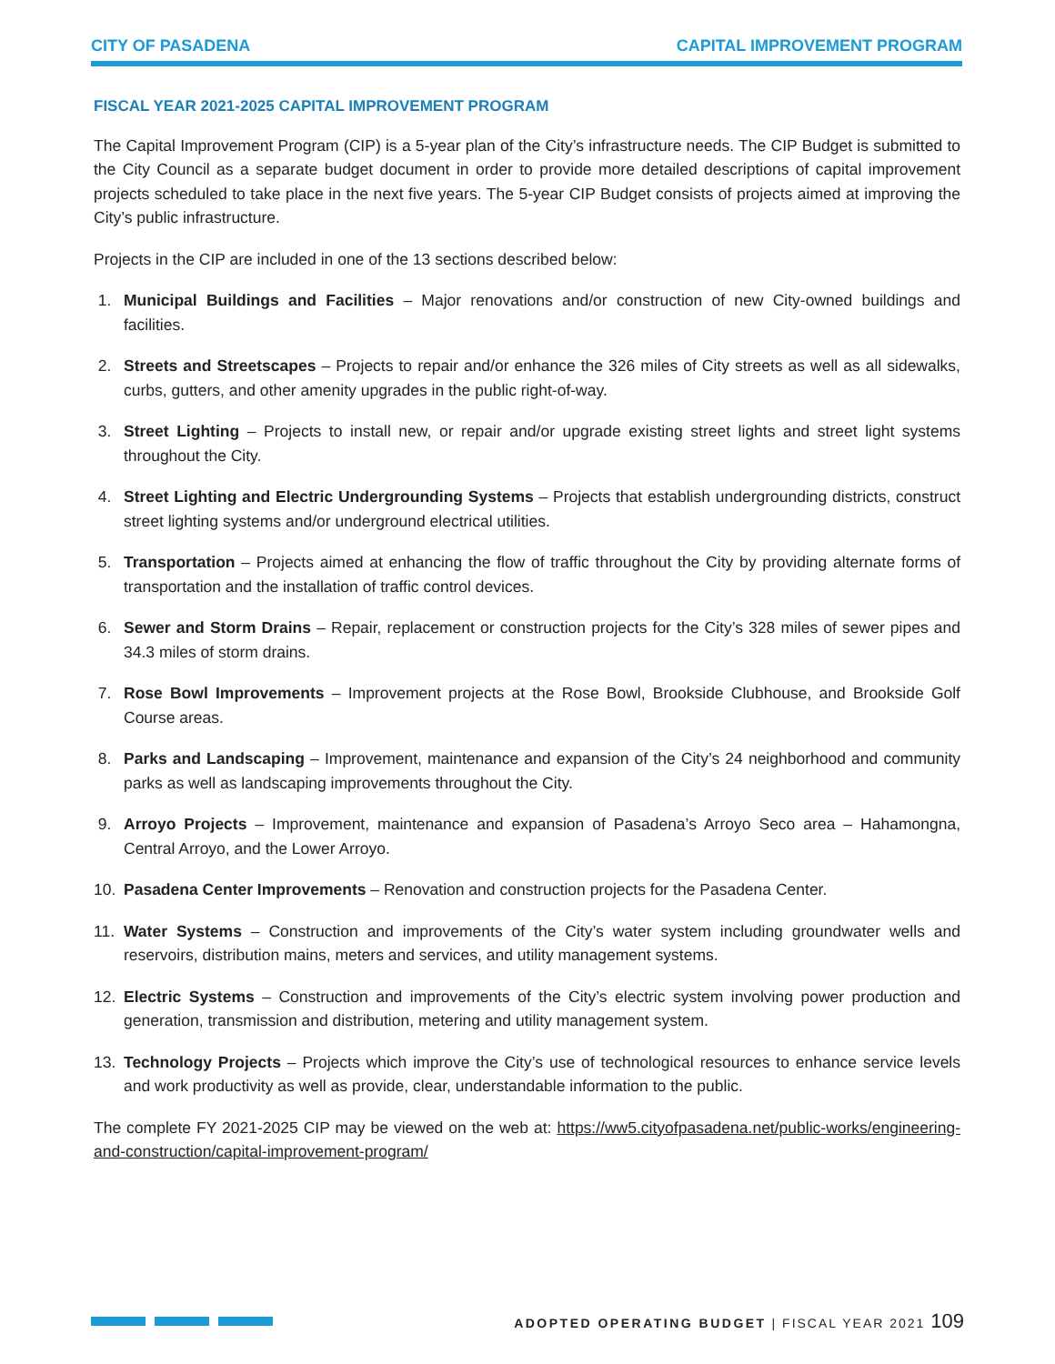CITY OF PASADENA CAPITAL IMPROVEMENT PROGRAM
FISCAL YEAR 2021-2025 CAPITAL IMPROVEMENT PROGRAM
The Capital Improvement Program (CIP) is a 5-year plan of the City’s infrastructure needs. The CIP Budget is submitted to the City Council as a separate budget document in order to provide more detailed descriptions of capital improvement projects scheduled to take place in the next five years. The 5-year CIP Budget consists of projects aimed at improving the City’s public infrastructure.
Projects in the CIP are included in one of the 13 sections described below:
1. Municipal Buildings and Facilities – Major renovations and/or construction of new City-owned buildings and facilities.
2. Streets and Streetscapes – Projects to repair and/or enhance the 326 miles of City streets as well as all sidewalks, curbs, gutters, and other amenity upgrades in the public right-of-way.
3. Street Lighting – Projects to install new, or repair and/or upgrade existing street lights and street light systems throughout the City.
4. Street Lighting and Electric Undergrounding Systems – Projects that establish undergrounding districts, construct street lighting systems and/or underground electrical utilities.
5. Transportation – Projects aimed at enhancing the flow of traffic throughout the City by providing alternate forms of transportation and the installation of traffic control devices.
6. Sewer and Storm Drains – Repair, replacement or construction projects for the City’s 328 miles of sewer pipes and 34.3 miles of storm drains.
7. Rose Bowl Improvements – Improvement projects at the Rose Bowl, Brookside Clubhouse, and Brookside Golf Course areas.
8. Parks and Landscaping – Improvement, maintenance and expansion of the City’s 24 neighborhood and community parks as well as landscaping improvements throughout the City.
9. Arroyo Projects – Improvement, maintenance and expansion of Pasadena’s Arroyo Seco area – Hahamongna, Central Arroyo, and the Lower Arroyo.
10. Pasadena Center Improvements – Renovation and construction projects for the Pasadena Center.
11. Water Systems – Construction and improvements of the City’s water system including groundwater wells and reservoirs, distribution mains, meters and services, and utility management systems.
12. Electric Systems – Construction and improvements of the City’s electric system involving power production and generation, transmission and distribution, metering and utility management system.
13. Technology Projects – Projects which improve the City’s use of technological resources to enhance service levels and work productivity as well as provide, clear, understandable information to the public.
The complete FY 2021-2025 CIP may be viewed on the web at: https://ww5.cityofpasadena.net/public-works/engineering-and-construction/capital-improvement-program/
ADOPTED OPERATING BUDGET | FISCAL YEAR 2021 109